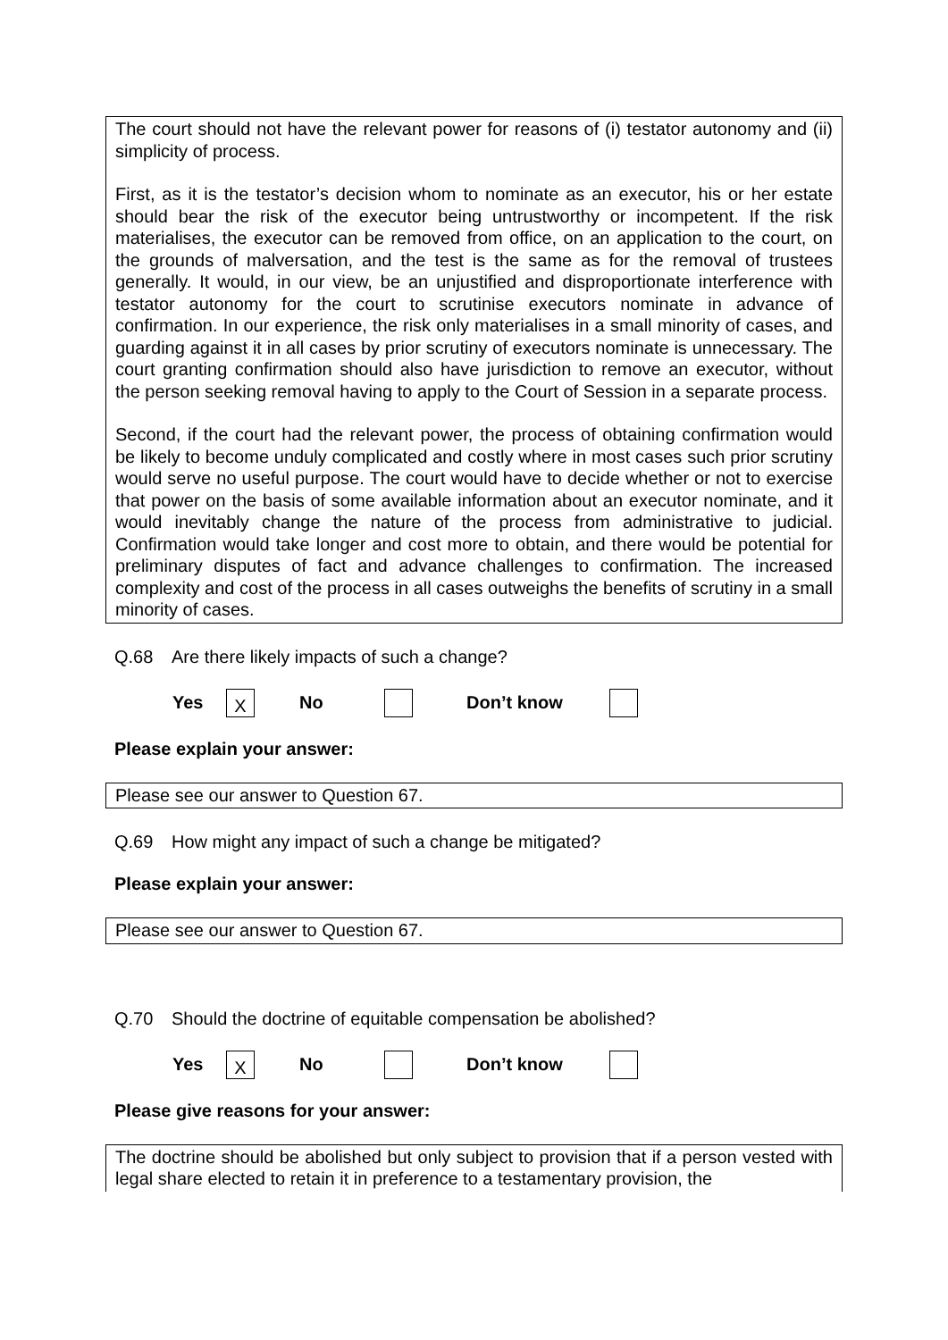The court should not have the relevant power for reasons of (i) testator autonomy and (ii) simplicity of process.
First, as it is the testator’s decision whom to nominate as an executor, his or her estate should bear the risk of the executor being untrustworthy or incompetent. If the risk materialises, the executor can be removed from office, on an application to the court, on the grounds of malversation, and the test is the same as for the removal of trustees generally. It would, in our view, be an unjustified and disproportionate interference with testator autonomy for the court to scrutinise executors nominate in advance of confirmation. In our experience, the risk only materialises in a small minority of cases, and guarding against it in all cases by prior scrutiny of executors nominate is unnecessary. The court granting confirmation should also have jurisdiction to remove an executor, without the person seeking removal having to apply to the Court of Session in a separate process.
Second, if the court had the relevant power, the process of obtaining confirmation would be likely to become unduly complicated and costly where in most cases such prior scrutiny would serve no useful purpose. The court would have to decide whether or not to exercise that power on the basis of some available information about an executor nominate, and it would inevitably change the nature of the process from administrative to judicial. Confirmation would take longer and cost more to obtain, and there would be potential for preliminary disputes of fact and advance challenges to confirmation. The increased complexity and cost of the process in all cases outweighs the benefits of scrutiny in a small minority of cases.
Q.68 Are there likely impacts of such a change?
Yes X No Don’t know
Please explain your answer:
Please see our answer to Question 67.
Q.69 How might any impact of such a change be mitigated?
Please explain your answer:
Please see our answer to Question 67.
Q.70 Should the doctrine of equitable compensation be abolished?
Yes X No Don’t know
Please give reasons for your answer:
The doctrine should be abolished but only subject to provision that if a person vested with legal share elected to retain it in preference to a testamentary provision, the